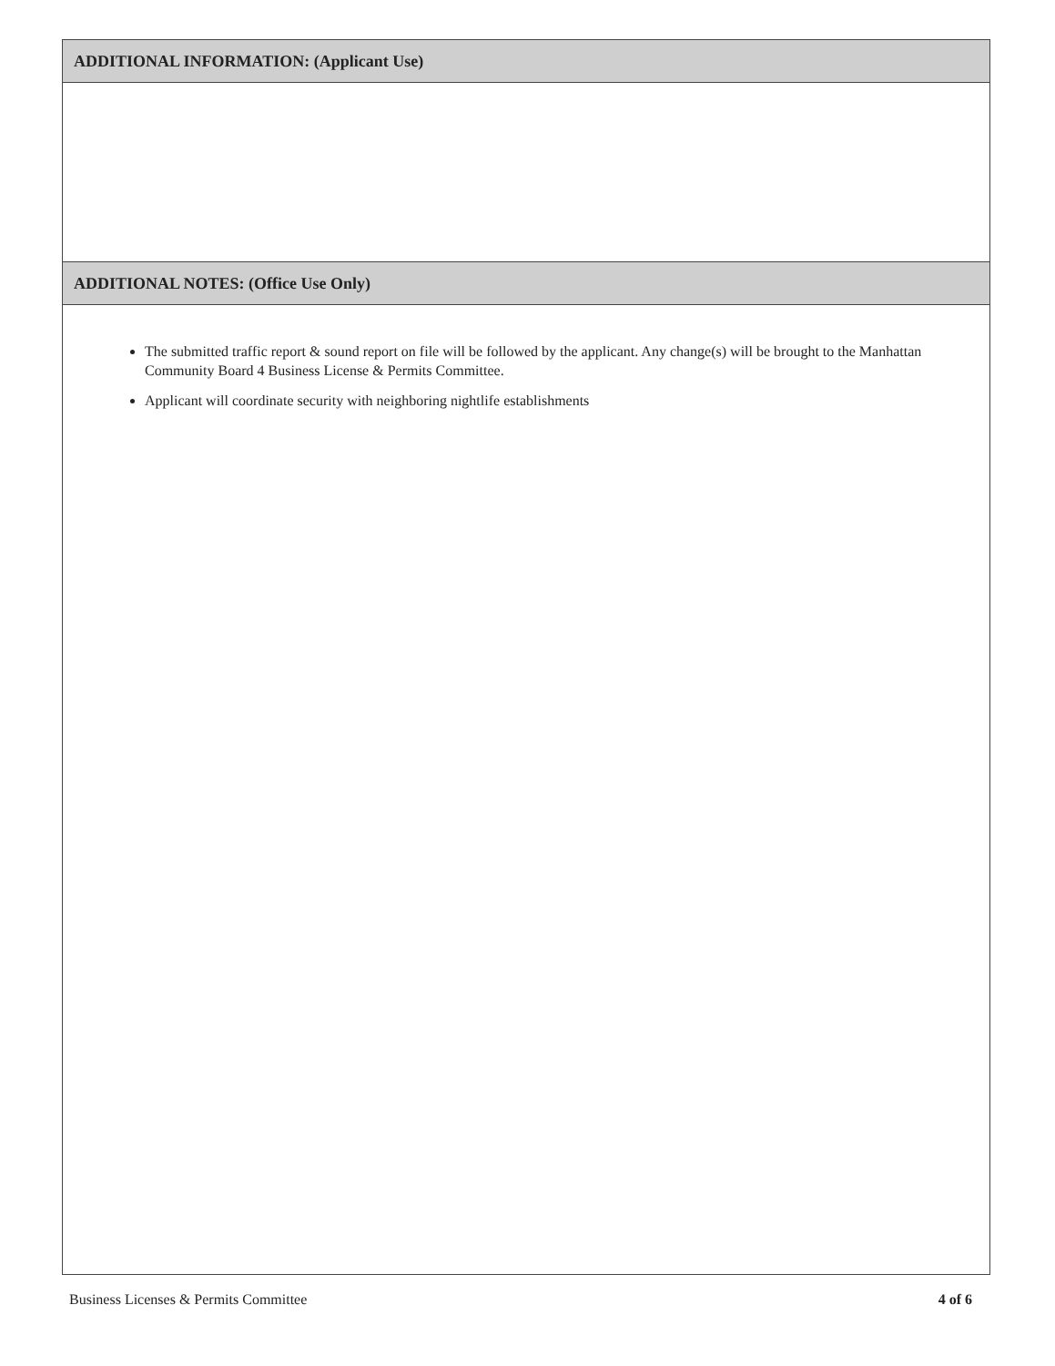ADDITIONAL INFORMATION: (Applicant Use)
ADDITIONAL NOTES: (Office Use Only)
The submitted traffic report & sound report on file will be followed by the applicant. Any change(s) will be brought to the Manhattan Community Board 4 Business License & Permits Committee.
Applicant will coordinate security with neighboring nightlife establishments
Business Licenses & Permits Committee 4 of 6